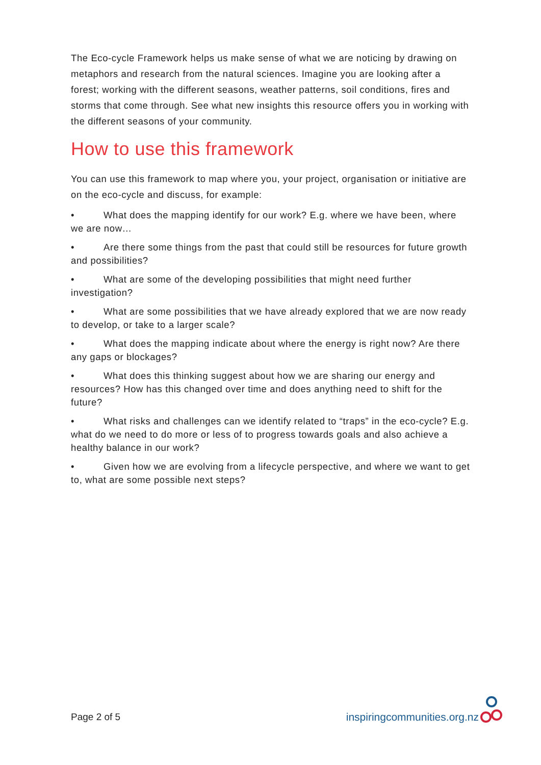The Eco-cycle Framework helps us make sense of what we are noticing by drawing on metaphors and research from the natural sciences. Imagine you are looking after a forest; working with the different seasons, weather patterns, soil conditions, fires and storms that come through. See what new insights this resource offers you in working with the different seasons of your community.
How to use this framework
You can use this framework to map where you, your project, organisation or initiative are on the eco-cycle and discuss, for example:
• What does the mapping identify for our work? E.g. where we have been, where we are now…
• Are there some things from the past that could still be resources for future growth and possibilities?
• What are some of the developing possibilities that might need further investigation?
• What are some possibilities that we have already explored that we are now ready to develop, or take to a larger scale?
• What does the mapping indicate about where the energy is right now? Are there any gaps or blockages?
• What does this thinking suggest about how we are sharing our energy and resources? How has this changed over time and does anything need to shift for the future?
• What risks and challenges can we identify related to “traps” in the eco-cycle? E.g. what do we need to do more or less of to progress towards goals and also achieve a healthy balance in our work?
• Given how we are evolving from a lifecycle perspective, and where we want to get to, what are some possible next steps?
Page 2 of 5 inspiringcommunities.org.nz